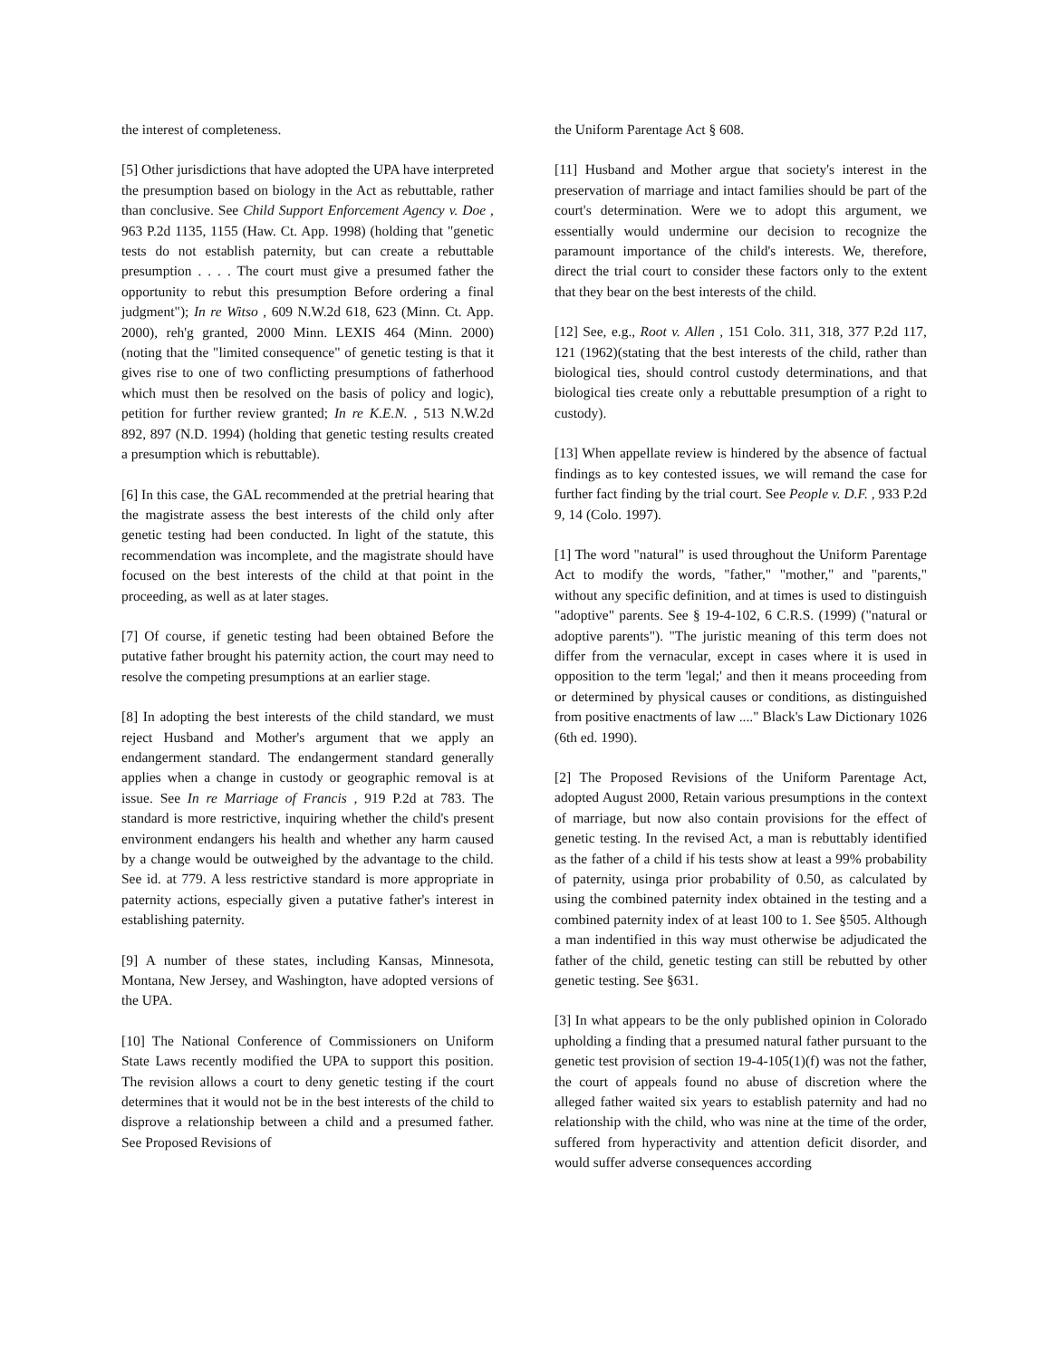the interest of completeness.
[5] Other jurisdictions that have adopted the UPA have interpreted the presumption based on biology in the Act as rebuttable, rather than conclusive. See Child Support Enforcement Agency v. Doe , 963 P.2d 1135, 1155 (Haw. Ct. App. 1998) (holding that "genetic tests do not establish paternity, but can create a rebuttable presumption . . . . The court must give a presumed father the opportunity to rebut this presumption Before ordering a final judgment"); In re Witso , 609 N.W.2d 618, 623 (Minn. Ct. App. 2000), reh'g granted, 2000 Minn. LEXIS 464 (Minn. 2000) (noting that the "limited consequence" of genetic testing is that it gives rise to one of two conflicting presumptions of fatherhood which must then be resolved on the basis of policy and logic), petition for further review granted; In re K.E.N. , 513 N.W.2d 892, 897 (N.D. 1994) (holding that genetic testing results created a presumption which is rebuttable).
[6] In this case, the GAL recommended at the pretrial hearing that the magistrate assess the best interests of the child only after genetic testing had been conducted. In light of the statute, this recommendation was incomplete, and the magistrate should have focused on the best interests of the child at that point in the proceeding, as well as at later stages.
[7] Of course, if genetic testing had been obtained Before the putative father brought his paternity action, the court may need to resolve the competing presumptions at an earlier stage.
[8] In adopting the best interests of the child standard, we must reject Husband and Mother's argument that we apply an endangerment standard. The endangerment standard generally applies when a change in custody or geographic removal is at issue. See In re Marriage of Francis , 919 P.2d at 783. The standard is more restrictive, inquiring whether the child's present environment endangers his health and whether any harm caused by a change would be outweighed by the advantage to the child. See id. at 779. A less restrictive standard is more appropriate in paternity actions, especially given a putative father's interest in establishing paternity.
[9] A number of these states, including Kansas, Minnesota, Montana, New Jersey, and Washington, have adopted versions of the UPA.
[10] The National Conference of Commissioners on Uniform State Laws recently modified the UPA to support this position. The revision allows a court to deny genetic testing if the court determines that it would not be in the best interests of the child to disprove a relationship between a child and a presumed father. See Proposed Revisions of
the Uniform Parentage Act § 608.
[11] Husband and Mother argue that society's interest in the preservation of marriage and intact families should be part of the court's determination. Were we to adopt this argument, we essentially would undermine our decision to recognize the paramount importance of the child's interests. We, therefore, direct the trial court to consider these factors only to the extent that they bear on the best interests of the child.
[12] See, e.g., Root v. Allen , 151 Colo. 311, 318, 377 P.2d 117, 121 (1962)(stating that the best interests of the child, rather than biological ties, should control custody determinations, and that biological ties create only a rebuttable presumption of a right to custody).
[13] When appellate review is hindered by the absence of factual findings as to key contested issues, we will remand the case for further fact finding by the trial court. See People v. D.F. , 933 P.2d 9, 14 (Colo. 1997).
[1] The word "natural" is used throughout the Uniform Parentage Act to modify the words, "father," "mother," and "parents," without any specific definition, and at times is used to distinguish "adoptive" parents. See § 19-4-102, 6 C.R.S. (1999) ("natural or adoptive parents"). "The juristic meaning of this term does not differ from the vernacular, except in cases where it is used in opposition to the term 'legal;' and then it means proceeding from or determined by physical causes or conditions, as distinguished from positive enactments of law ...." Black's Law Dictionary 1026 (6th ed. 1990).
[2] The Proposed Revisions of the Uniform Parentage Act, adopted August 2000, Retain various presumptions in the context of marriage, but now also contain provisions for the effect of genetic testing. In the revised Act, a man is rebuttably identified as the father of a child if his tests show at least a 99% probability of paternity, usinga prior probability of 0.50, as calculated by using the combined paternity index obtained in the testing and a combined paternity index of at least 100 to 1. See §505. Although a man indentified in this way must otherwise be adjudicated the father of the child, genetic testing can still be rebutted by other genetic testing. See §631.
[3] In what appears to be the only published opinion in Colorado upholding a finding that a presumed natural father pursuant to the genetic test provision of section 19-4-105(1)(f) was not the father, the court of appeals found no abuse of discretion where the alleged father waited six years to establish paternity and had no relationship with the child, who was nine at the time of the order, suffered from hyperactivity and attention deficit disorder, and would suffer adverse consequences according